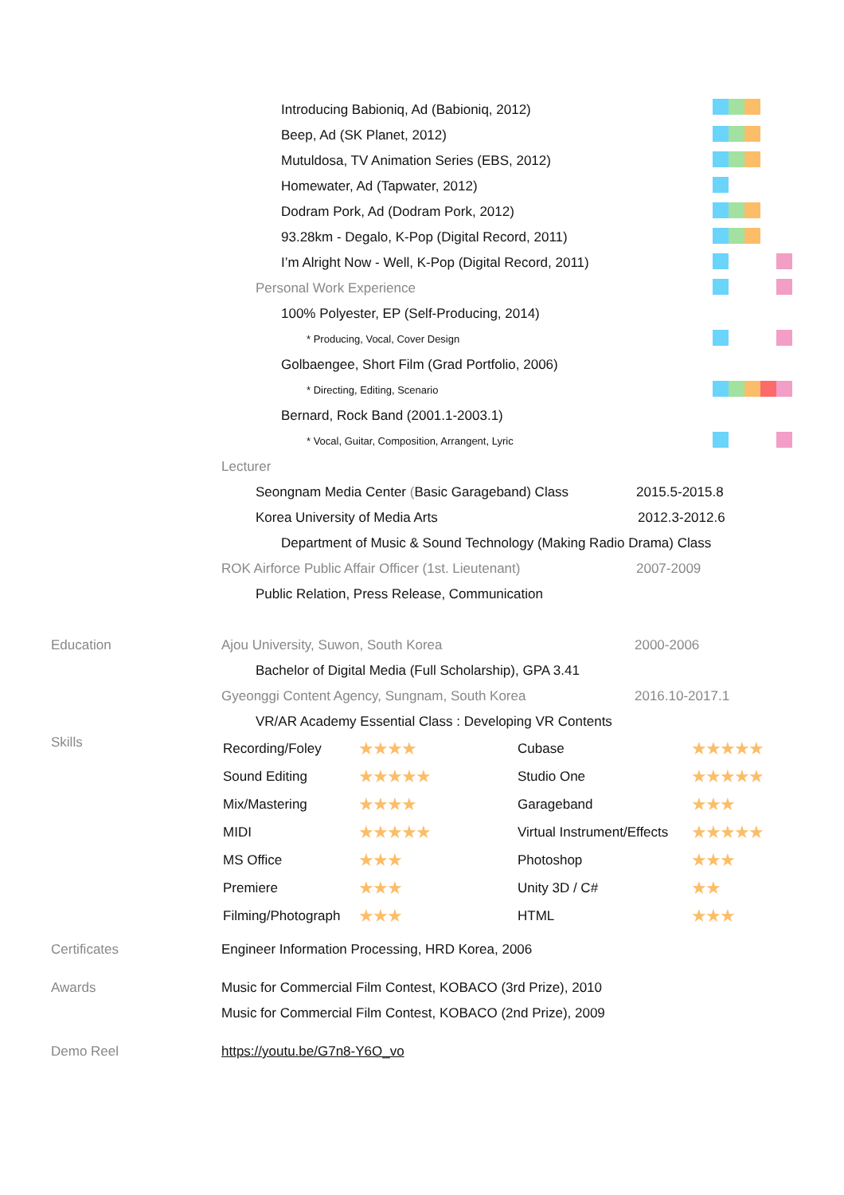Introducing Babioniq, Ad (Babioniq, 2012)
Beep, Ad (SK Planet, 2012)
Mutuldosa, TV Animation Series (EBS, 2012)
Homewater, Ad (Tapwater, 2012)
Dodram Pork, Ad (Dodram Pork, 2012)
93.28km - Degalo, K-Pop (Digital Record, 2011)
I’m Alright Now - Well, K-Pop (Digital Record, 2011)
Personal Work Experience
100% Polyester, EP (Self-Producing, 2014)
* Producing, Vocal, Cover Design
Golbaengee, Short Film (Grad Portfolio, 2006)
* Directing, Editing, Scenario
Bernard, Rock Band (2001.1-2003.1)
* Vocal, Guitar, Composition, Arrangent, Lyric
Lecturer
Seongnam Media Center (Basic Garageband) Class 2015.5-2015.8
Korea University of Media Arts 2012.3-2012.6
Department of Music & Sound Technology (Making Radio Drama) Class
ROK Airforce Public Affair Officer (1st. Lieutenant) 2007-2009
Public Relation, Press Release, Communication
Education Ajou University, Suwon, South Korea 2000-2006
Bachelor of Digital Media (Full Scholarship), GPA 3.41
Gyeonggi Content Agency, Sungnam, South Korea 2016.10-2017.1
VR/AR Academy Essential Class : Developing VR Contents
Skills
| Recording/Foley | ★★★★ | Cubase | ★★★★★ |
| Sound Editing | ★★★★★ | Studio One | ★★★★★ |
| Mix/Mastering | ★★★★ | Garageband | ★★★ |
| MIDI | ★★★★★ | Virtual Instrument/Effects | ★★★★★ |
| MS Office | ★★★ | Photoshop | ★★★ |
| Premiere | ★★★ | Unity 3D / C# | ★★ |
| Filming/Photograph | ★★★ | HTML | ★★★ |
Certificates Engineer Information Processing, HRD Korea, 2006
Awards Music for Commercial Film Contest, KOBACO (3rd Prize), 2010
Music for Commercial Film Contest, KOBACO (2nd Prize), 2009
Demo Reel https://youtu.be/G7n8-Y6O_vo